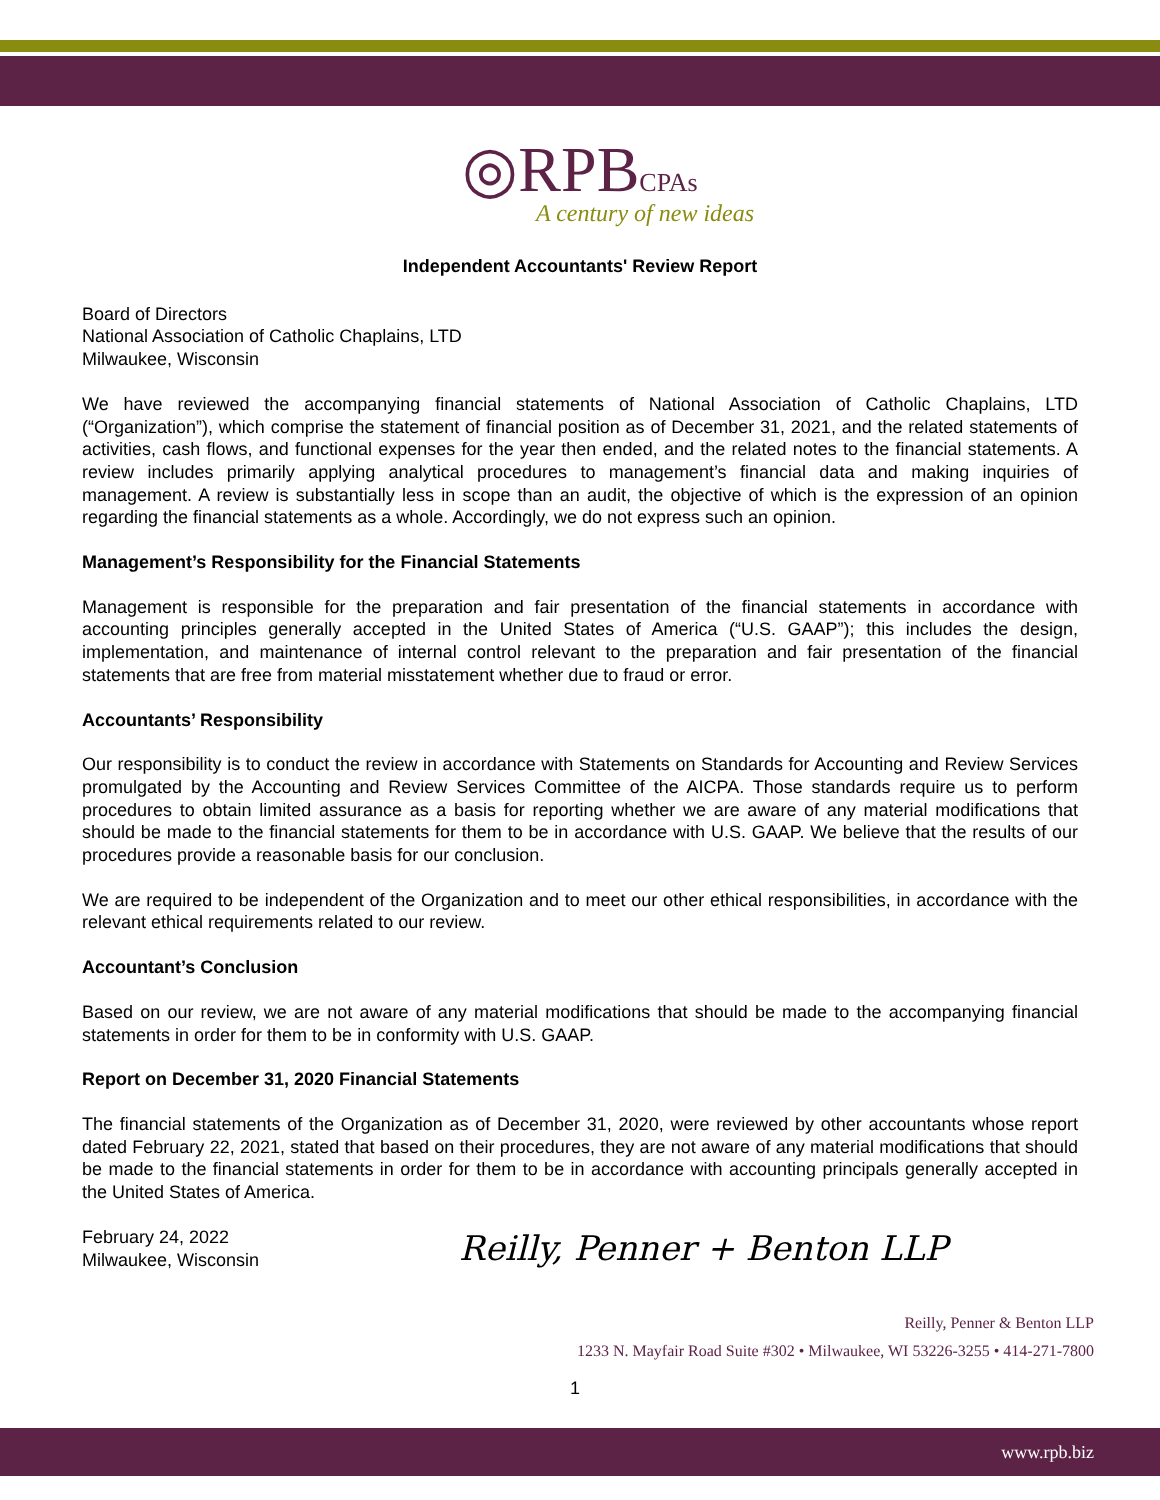◎RPB CPAs
A century of new ideas
Independent Accountants' Review Report
Board of Directors
National Association of Catholic Chaplains, LTD
Milwaukee, Wisconsin
We have reviewed the accompanying financial statements of National Association of Catholic Chaplains, LTD (“Organization”), which comprise the statement of financial position as of December 31, 2021, and the related statements of activities, cash flows, and functional expenses for the year then ended, and the related notes to the financial statements. A review includes primarily applying analytical procedures to management’s financial data and making inquiries of management. A review is substantially less in scope than an audit, the objective of which is the expression of an opinion regarding the financial statements as a whole. Accordingly, we do not express such an opinion.
Management’s Responsibility for the Financial Statements
Management is responsible for the preparation and fair presentation of the financial statements in accordance with accounting principles generally accepted in the United States of America (“U.S. GAAP”); this includes the design, implementation, and maintenance of internal control relevant to the preparation and fair presentation of the financial statements that are free from material misstatement whether due to fraud or error.
Accountants’ Responsibility
Our responsibility is to conduct the review in accordance with Statements on Standards for Accounting and Review Services promulgated by the Accounting and Review Services Committee of the AICPA. Those standards require us to perform procedures to obtain limited assurance as a basis for reporting whether we are aware of any material modifications that should be made to the financial statements for them to be in accordance with U.S. GAAP. We believe that the results of our procedures provide a reasonable basis for our conclusion.
We are required to be independent of the Organization and to meet our other ethical responsibilities, in accordance with the relevant ethical requirements related to our review.
Accountant’s Conclusion
Based on our review, we are not aware of any material modifications that should be made to the accompanying financial statements in order for them to be in conformity with U.S. GAAP.
Report on December 31, 2020 Financial Statements
The financial statements of the Organization as of December 31, 2020, were reviewed by other accountants whose report dated February 22, 2021, stated that based on their procedures, they are not aware of any material modifications that should be made to the financial statements in order for them to be in accordance with accounting principals generally accepted in the United States of America.
February 24, 2022
Milwaukee, Wisconsin
Reilly, Penner + Benton LLP
Reilly, Penner & Benton LLP
1233 N. Mayfair Road Suite #302 • Milwaukee, WI 53226-3255 • 414-271-7800
1
www.rpb.biz